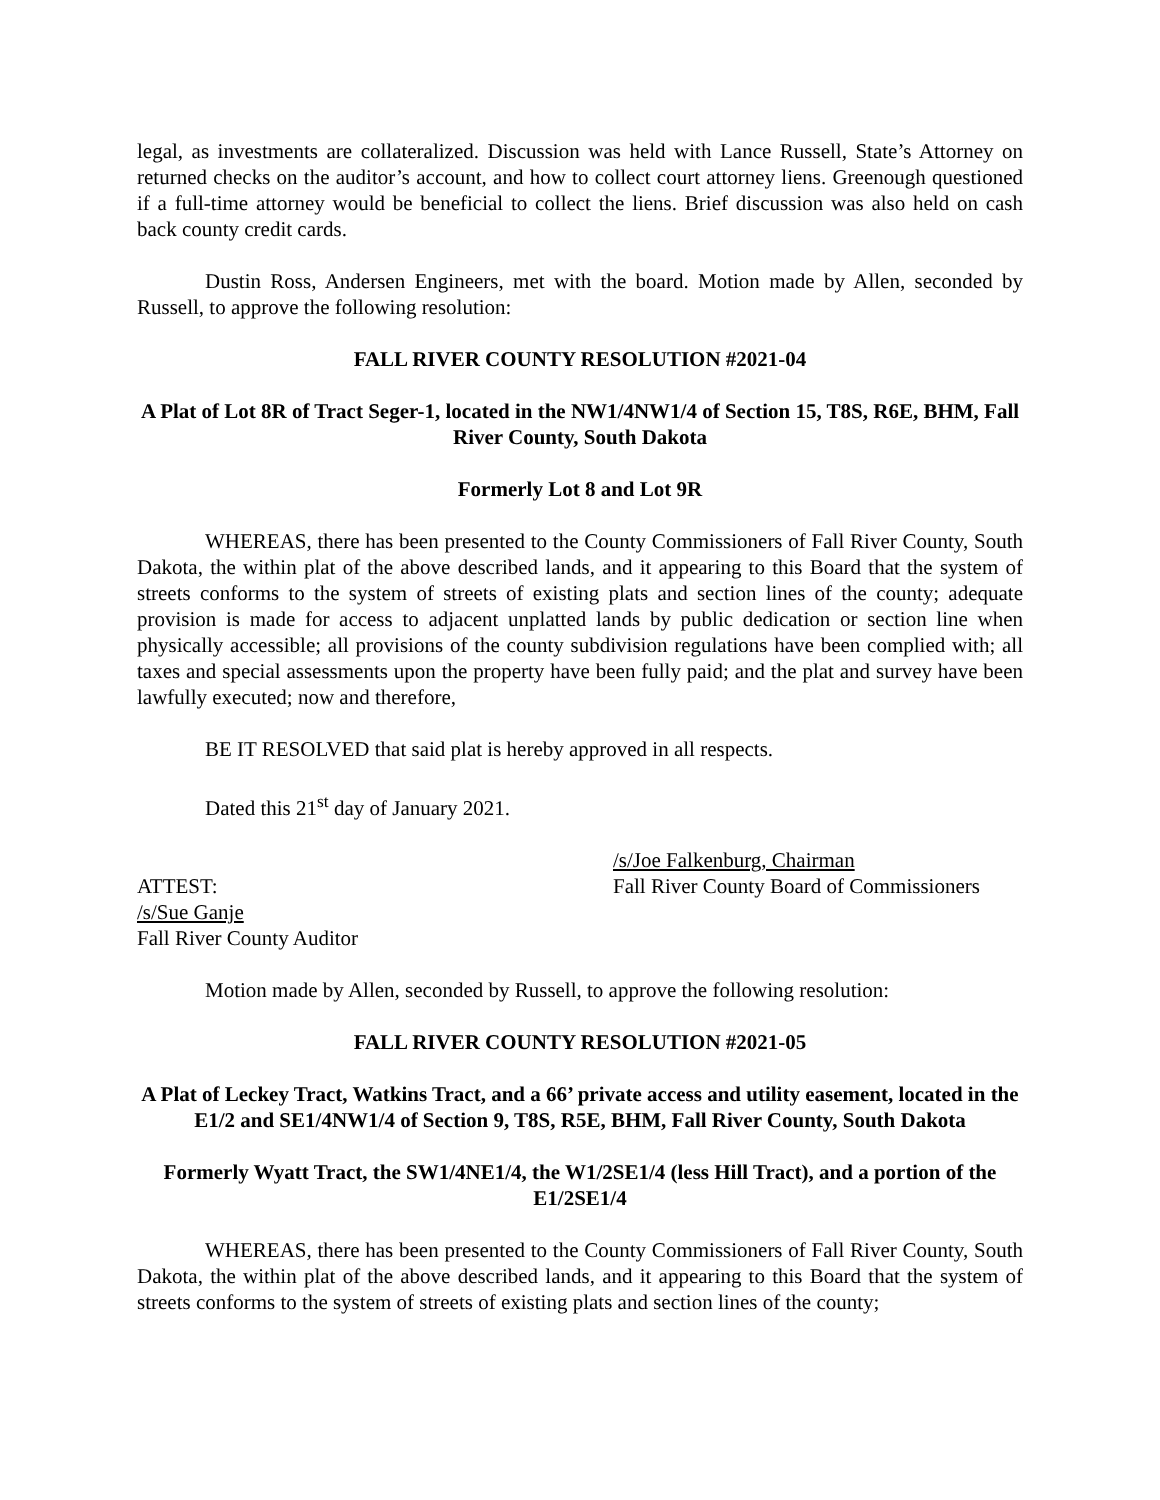legal, as investments are collateralized. Discussion was held with Lance Russell, State’s Attorney on returned checks on the auditor’s account, and how to collect court attorney liens. Greenough questioned if a full-time attorney would be beneficial to collect the liens. Brief discussion was also held on cash back county credit cards.
Dustin Ross, Andersen Engineers, met with the board. Motion made by Allen, seconded by Russell, to approve the following resolution:
FALL RIVER COUNTY RESOLUTION #2021-04
A Plat of Lot 8R of Tract Seger-1, located in the NW1/4NW1/4 of Section 15, T8S, R6E, BHM, Fall River County, South Dakota
Formerly Lot 8 and Lot 9R
WHEREAS, there has been presented to the County Commissioners of Fall River County, South Dakota, the within plat of the above described lands, and it appearing to this Board that the system of streets conforms to the system of streets of existing plats and section lines of the county; adequate provision is made for access to adjacent unplatted lands by public dedication or section line when physically accessible; all provisions of the county subdivision regulations have been complied with; all taxes and special assessments upon the property have been fully paid; and the plat and survey have been lawfully executed; now and therefore,
BE IT RESOLVED that said plat is hereby approved in all respects.
Dated this 21<sup>st</sup> day of January 2021.
/s/Joe Falkenburg, Chairman
ATTEST: Fall River County Board of Commissioners
/s/Sue Ganje
Fall River County Auditor
Motion made by Allen, seconded by Russell, to approve the following resolution:
FALL RIVER COUNTY RESOLUTION #2021-05
A Plat of Leckey Tract, Watkins Tract, and a 66’ private access and utility easement, located in the E1/2 and SE1/4NW1/4 of Section 9, T8S, R5E, BHM, Fall River County, South Dakota
Formerly Wyatt Tract, the SW1/4NE1/4, the W1/2SE1/4 (less Hill Tract), and a portion of the E1/2SE1/4
WHEREAS, there has been presented to the County Commissioners of Fall River County, South Dakota, the within plat of the above described lands, and it appearing to this Board that the system of streets conforms to the system of streets of existing plats and section lines of the county;